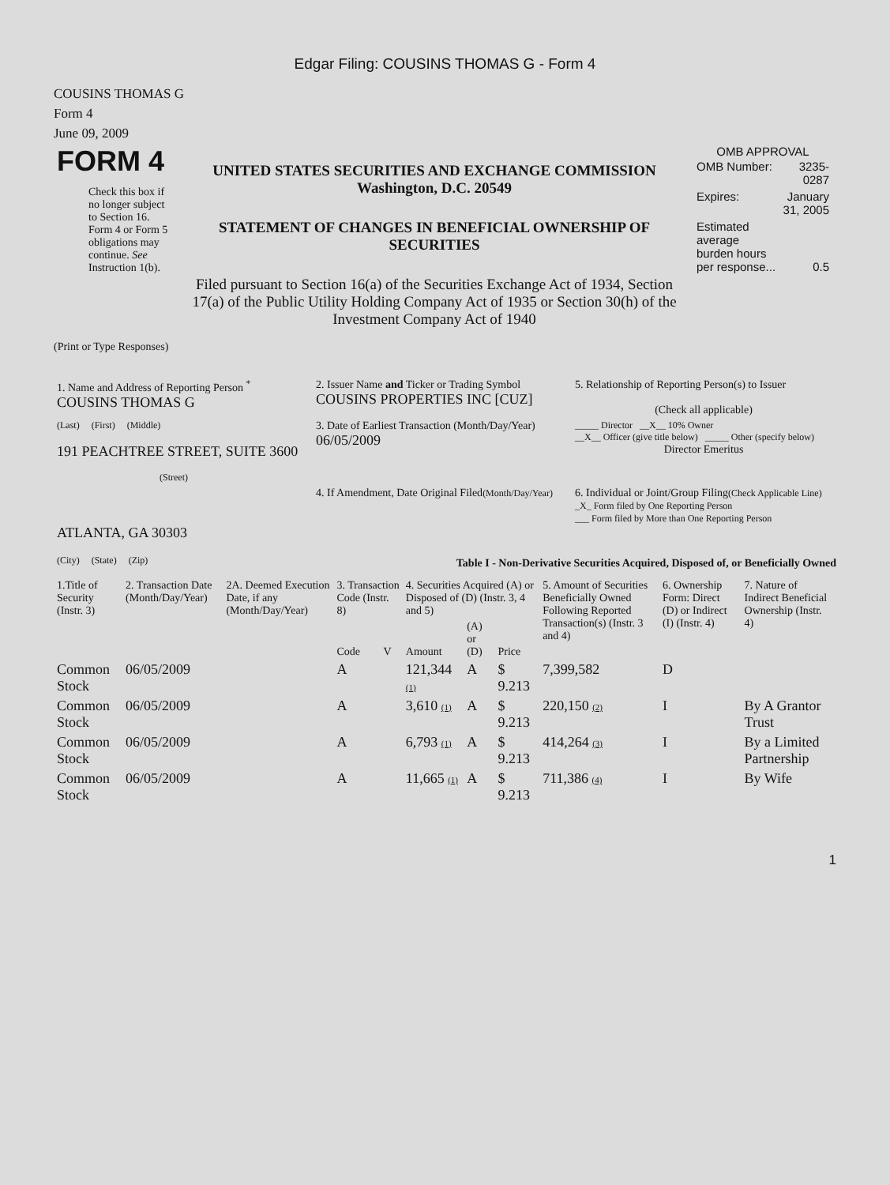Edgar Filing: COUSINS THOMAS G - Form 4
COUSINS THOMAS G
Form 4
June 09, 2009
| FORM 4 Check this box if no longer subject to Section 16. Form 4 or Form 5 obligations may continue. See Instruction 1(b). | UNITED STATES SECURITIES AND EXCHANGE COMMISSION Washington, D.C. 20549 STATEMENT OF CHANGES IN BENEFICIAL OWNERSHIP OF SECURITIES Filed pursuant to Section 16(a) of the Securities Exchange Act of 1934, Section 17(a) of the Public Utility Holding Company Act of 1935 or Section 30(h) of the Investment Company Act of 1940 | OMB APPROVAL / OMB Number: / 3235-0287 / / Expires: / January 31, 2005 / / Estimated average burden hours per response... / 0.5 / |
(Print or Type Responses)
| 1. Name and Address of Reporting Person <sup>*</sup> COUSINS THOMAS G | 2. Issuer Name and Ticker or Trading Symbol COUSINS PROPERTIES INC [CUZ] | 5. Relationship of Reporting Person(s) to Issuer (Check all applicable) |
| (Last) (First) (Middle) 191 PEACHTREE STREET, SUITE 3600 (Street) | 3. Date of Earliest Transaction (Month/Day/Year) 06/05/2009 | _____ Director __X__ 10% Owner __X__ Officer (give title below) _____ Other (specify below) Director Emeritus |
| ATLANTA, GA 30303 (City) (State) (Zip) | 4. If Amendment, Date Original Filed (Month/Day/Year) | 6. Individual or Joint/Group Filing (Check Applicable Line) _X_ Form filed by One Reporting Person ___ Form filed by More than One Reporting Person |
Table I - Non-Derivative Securities Acquired, Disposed of, or Beneficially Owned
| 1.Title of Security (Instr. 3) | 2. Transaction Date (Month/Day/Year) | 2A. Deemed Execution Date, if any (Month/Day/Year) | 3. Transaction Code (Instr. 8) | | 4. Securities Acquired (A) or Disposed of (D) (Instr. 3, 4 and 5) | | | 5. Amount of Securities Beneficially Owned Following Reported Transaction(s) (Instr. 3 and 4) | 6. Ownership Form: Direct (D) or Indirect (I) (Instr. 4) | 7. Nature of Indirect Beneficial Ownership (Instr. 4) |
| --- | --- | --- | --- | --- | --- | --- | --- | --- | --- | --- |
| | | | Code | V | Amount | (A) or (D) | Price | | | |
| Common Stock | 06/05/2009 | | A | | 121,344 (1) | A | $ 9.213 | 7,399,582 | D | |
| Common Stock | 06/05/2009 | | A | | 3,610 (1) | A | $ 9.213 | 220,150 (2) | I | By A Grantor Trust |
| Common Stock | 06/05/2009 | | A | | 6,793 (1) | A | $ 9.213 | 414,264 (3) | I | By a Limited Partnership |
| Common Stock | 06/05/2009 | | A | | 11,665 (1) | A | $ 9.213 | 711,386 (4) | I | By Wife |
1